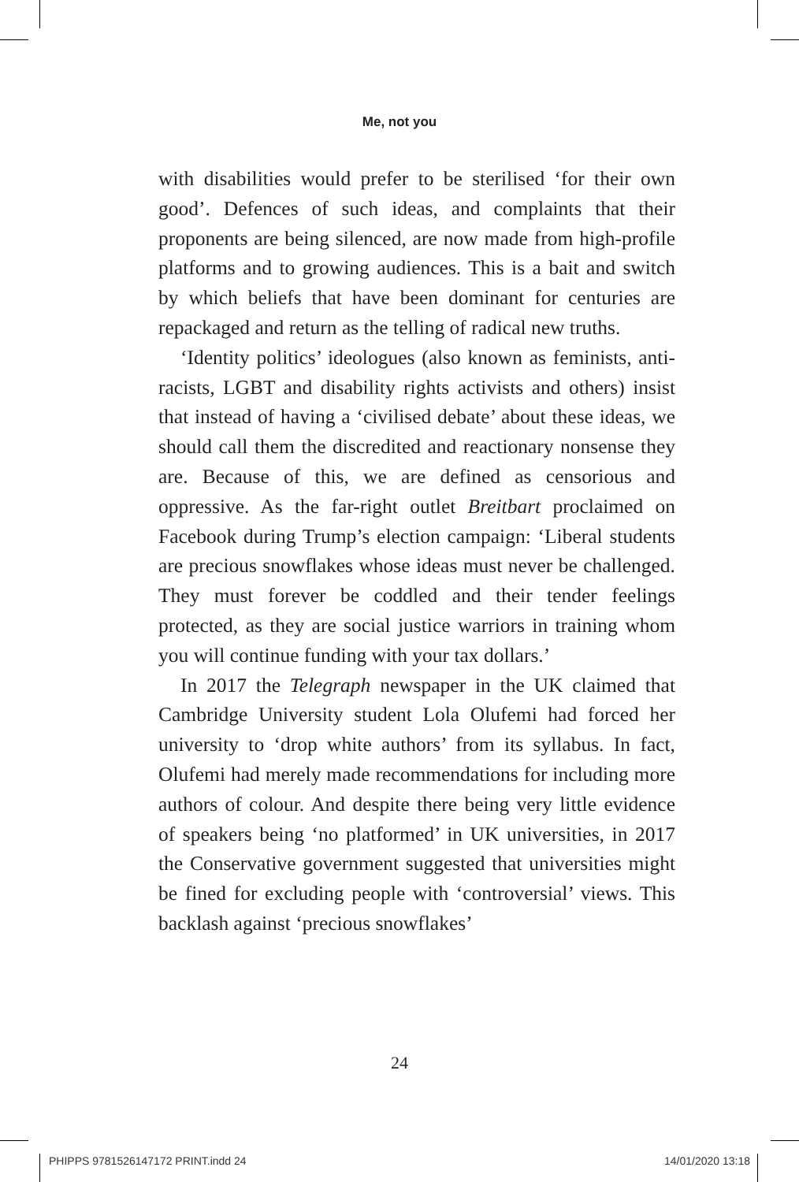Me, not you
with disabilities would prefer to be sterilised ‘for their own good’. Defences of such ideas, and complaints that their proponents are being silenced, are now made from high-profile platforms and to growing audiences. This is a bait and switch by which beliefs that have been dominant for centuries are repackaged and return as the telling of radical new truths.
‘Identity politics’ ideologues (also known as feminists, anti-racists, LGBT and disability rights activists and others) insist that instead of having a ‘civilised debate’ about these ideas, we should call them the discredited and reactionary nonsense they are. Because of this, we are defined as censorious and oppressive. As the far-right outlet Breitbart proclaimed on Facebook during Trump’s election campaign: ‘Liberal students are precious snowflakes whose ideas must never be challenged. They must forever be coddled and their tender feelings protected, as they are social justice warriors in training whom you will continue funding with your tax dollars.’
In 2017 the Telegraph newspaper in the UK claimed that Cambridge University student Lola Olufemi had forced her university to ‘drop white authors’ from its syllabus. In fact, Olufemi had merely made recommendations for including more authors of colour. And despite there being very little evidence of speakers being ‘no platformed’ in UK universities, in 2017 the Conservative government suggested that universities might be fined for excluding people with ‘controversial’ views. This backlash against ‘precious snowflakes’
24
PHIPPS 9781526147172 PRINT.indd 24
14/01/2020 13:18